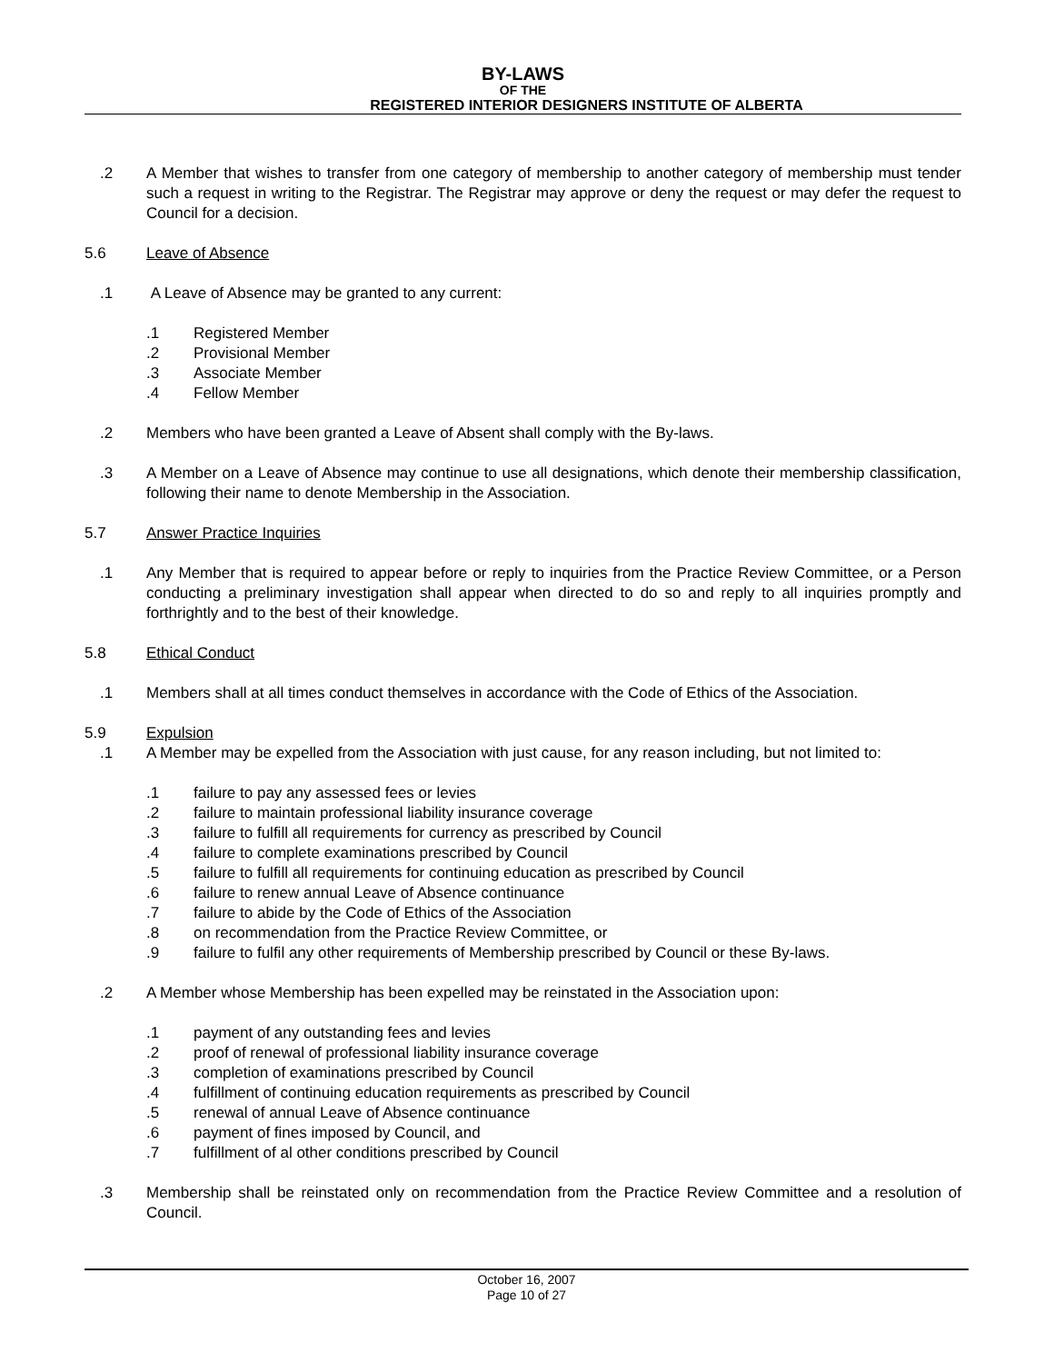BY-LAWS
OF THE
REGISTERED INTERIOR DESIGNERS INSTITUTE OF ALBERTA
.2 A Member that wishes to transfer from one category of membership to another category of membership must tender such a request in writing to the Registrar. The Registrar may approve or deny the request or may defer the request to Council for a decision.
5.6 Leave of Absence
.1 A Leave of Absence may be granted to any current:
.1 Registered Member
.2 Provisional Member
.3 Associate Member
.4 Fellow Member
.2 Members who have been granted a Leave of Absent shall comply with the By-laws.
.3 A Member on a Leave of Absence may continue to use all designations, which denote their membership classification, following their name to denote Membership in the Association.
5.7 Answer Practice Inquiries
.1 Any Member that is required to appear before or reply to inquiries from the Practice Review Committee, or a Person conducting a preliminary investigation shall appear when directed to do so and reply to all inquiries promptly and forthrightly and to the best of their knowledge.
5.8 Ethical Conduct
.1 Members shall at all times conduct themselves in accordance with the Code of Ethics of the Association.
5.9 Expulsion
.1 A Member may be expelled from the Association with just cause, for any reason including, but not limited to:
.1 failure to pay any assessed fees or levies
.2 failure to maintain professional liability insurance coverage
.3 failure to fulfill all requirements for currency as prescribed by Council
.4 failure to complete examinations prescribed by Council
.5 failure to fulfill all requirements for continuing education as prescribed by Council
.6 failure to renew annual Leave of Absence continuance
.7 failure to abide by the Code of Ethics of the Association
.8 on recommendation from the Practice Review Committee, or
.9 failure to fulfil any other requirements of Membership prescribed by Council or these By-laws.
.2 A Member whose Membership has been expelled may be reinstated in the Association upon:
.1 payment of any outstanding fees and levies
.2 proof of renewal of professional liability insurance coverage
.3 completion of examinations prescribed by Council
.4 fulfillment of continuing education requirements as prescribed by Council
.5 renewal of annual Leave of Absence continuance
.6 payment of fines imposed by Council, and
.7 fulfillment of al other conditions prescribed by Council
.3 Membership shall be reinstated only on recommendation from the Practice Review Committee and a resolution of Council.
October 16, 2007
Page 10 of 27